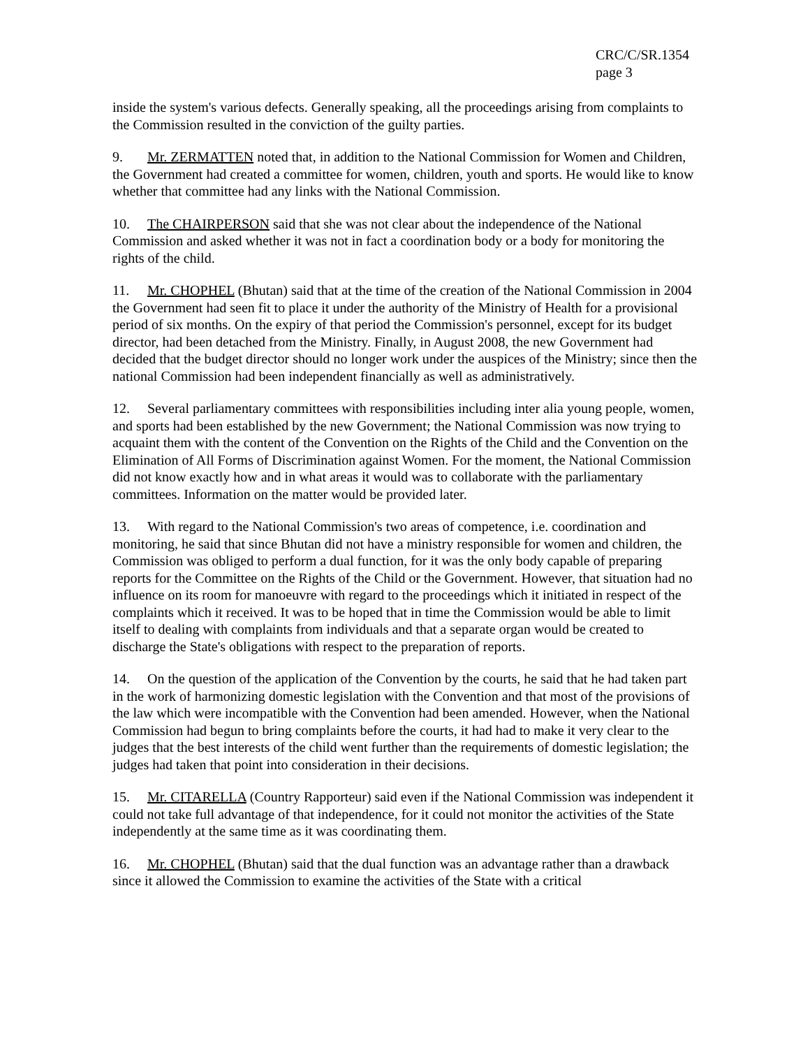CRC/C/SR.1354
page 3
inside the system's various defects. Generally speaking, all the proceedings arising from complaints to the Commission resulted in the conviction of the guilty parties.
9. Mr. ZERMATTEN noted that, in addition to the National Commission for Women and Children, the Government had created a committee for women, children, youth and sports. He would like to know whether that committee had any links with the National Commission.
10. The CHAIRPERSON said that she was not clear about the independence of the National Commission and asked whether it was not in fact a coordination body or a body for monitoring the rights of the child.
11. Mr. CHOPHEL (Bhutan) said that at the time of the creation of the National Commission in 2004 the Government had seen fit to place it under the authority of the Ministry of Health for a provisional period of six months. On the expiry of that period the Commission's personnel, except for its budget director, had been detached from the Ministry. Finally, in August 2008, the new Government had decided that the budget director should no longer work under the auspices of the Ministry; since then the national Commission had been independent financially as well as administratively.
12. Several parliamentary committees with responsibilities including inter alia young people, women, and sports had been established by the new Government; the National Commission was now trying to acquaint them with the content of the Convention on the Rights of the Child and the Convention on the Elimination of All Forms of Discrimination against Women. For the moment, the National Commission did not know exactly how and in what areas it would was to collaborate with the parliamentary committees. Information on the matter would be provided later.
13. With regard to the National Commission's two areas of competence, i.e. coordination and monitoring, he said that since Bhutan did not have a ministry responsible for women and children, the Commission was obliged to perform a dual function, for it was the only body capable of preparing reports for the Committee on the Rights of the Child or the Government. However, that situation had no influence on its room for manoeuvre with regard to the proceedings which it initiated in respect of the complaints which it received. It was to be hoped that in time the Commission would be able to limit itself to dealing with complaints from individuals and that a separate organ would be created to discharge the State's obligations with respect to the preparation of reports.
14. On the question of the application of the Convention by the courts, he said that he had taken part in the work of harmonizing domestic legislation with the Convention and that most of the provisions of the law which were incompatible with the Convention had been amended. However, when the National Commission had begun to bring complaints before the courts, it had had to make it very clear to the judges that the best interests of the child went further than the requirements of domestic legislation; the judges had taken that point into consideration in their decisions.
15. Mr. CITARELLA (Country Rapporteur) said even if the National Commission was independent it could not take full advantage of that independence, for it could not monitor the activities of the State independently at the same time as it was coordinating them.
16. Mr. CHOPHEL (Bhutan) said that the dual function was an advantage rather than a drawback since it allowed the Commission to examine the activities of the State with a critical